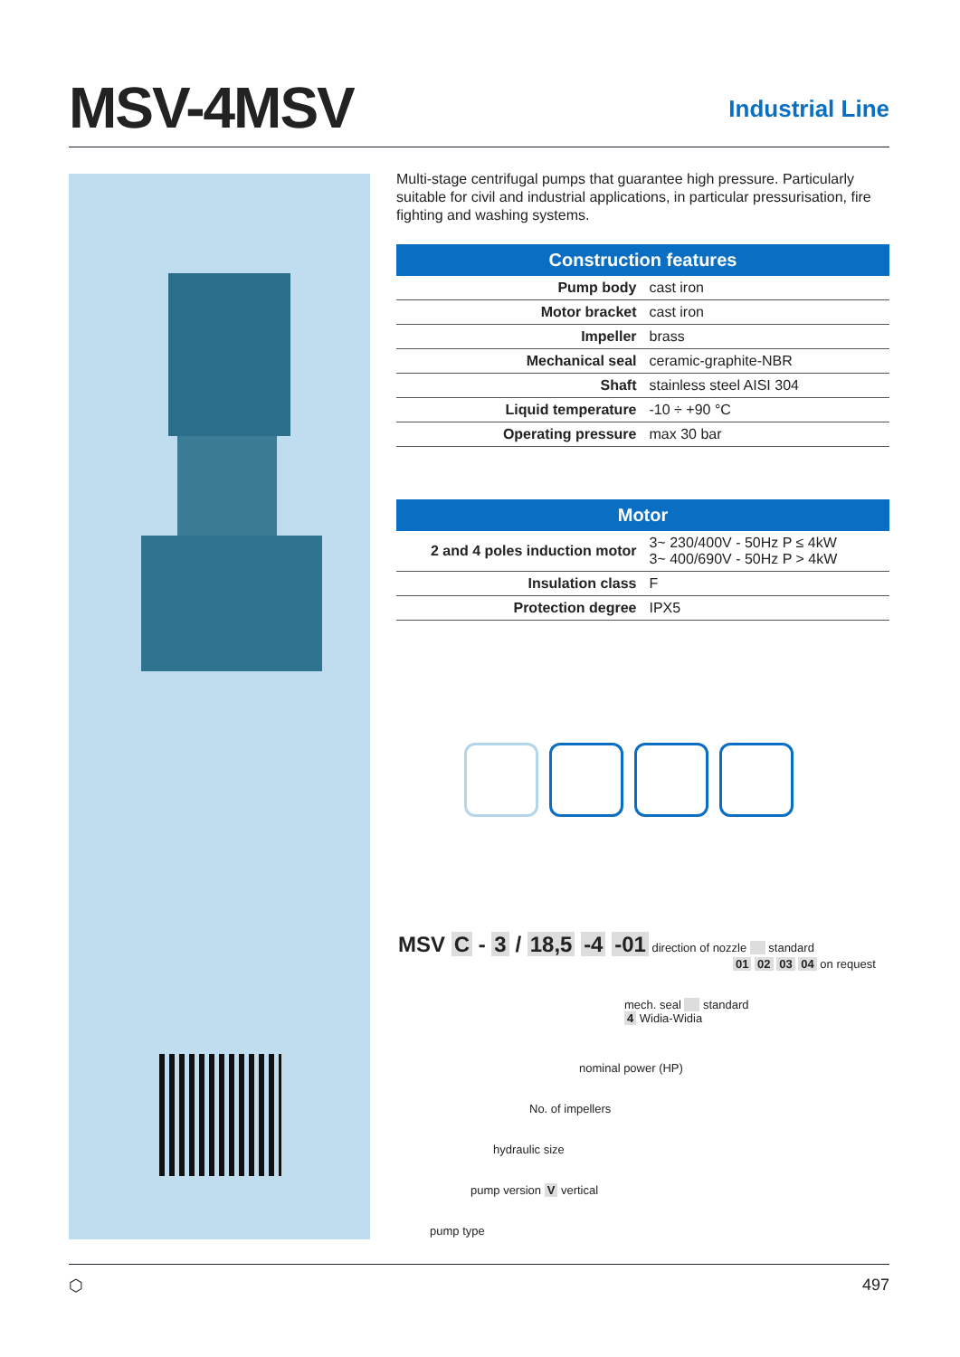MSV-4MSV
Industrial Line
Multi-stage centrifugal pumps that guarantee high pressure. Particularly suitable for civil and industrial applications, in particular pressurisation, fire fighting and washing systems.
| Construction features | |
| --- | --- |
| Pump body | cast iron |
| Motor bracket | cast iron |
| Impeller | brass |
| Mechanical seal | ceramic-graphite-NBR |
| Shaft | stainless steel AISI 304 |
| Liquid temperature | -10 ÷ +90 °C |
| Operating pressure | max 30 bar |
| Motor | |
| --- | --- |
| 2 and 4 poles induction motor | 3~ 230/400V - 50Hz P ≤ 4kW 3~ 400/690V - 50Hz P > 4kW |
| Insulation class | F |
| Protection degree | IPX5 |
MSV C - 3 / 18,5 -4 -01 direction of nozzle standard
01 02 03 04 on request
mech. seal standard
4 Widia-Widia
nominal power (HP)
No. of impellers
hydraulic size
pump version V vertical
pump type
⬡ 497